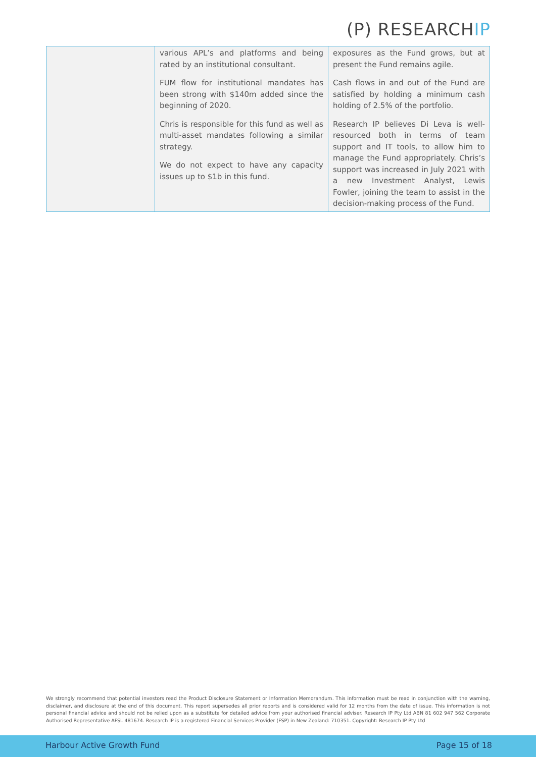(P) RESEARCHIP
| | various APL’s and platforms and being rated by an institutional consultant. FUM flow for institutional mandates has been strong with $140m added since the beginning of 2020. Chris is responsible for this fund as well as multi-asset mandates following a similar strategy. We do not expect to have any capacity issues up to $1b in this fund. | exposures as the Fund grows, but at present the Fund remains agile. Cash flows in and out of the Fund are satisfied by holding a minimum cash holding of 2.5% of the portfolio. Research IP believes Di Leva is well-resourced both in terms of team support and IT tools, to allow him to manage the Fund appropriately. Chris’s support was increased in July 2021 with a new Investment Analyst, Lewis Fowler, joining the team to assist in the decision-making process of the Fund. |
We strongly recommend that potential investors read the Product Disclosure Statement or Information Memorandum. This information must be read in conjunction with the warning, disclaimer, and disclosure at the end of this document. This report supersedes all prior reports and is considered valid for 12 months from the date of issue. This information is not personal financial advice and should not be relied upon as a substitute for detailed advice from your authorised financial adviser. Research IP Pty Ltd ABN 81 602 947 562 Corporate Authorised Representative AFSL 481674. Research IP is a registered Financial Services Provider (FSP) in New Zealand: 710351. Copyright: Research IP Pty Ltd
Harbour Active Growth Fund Page 15 of 18